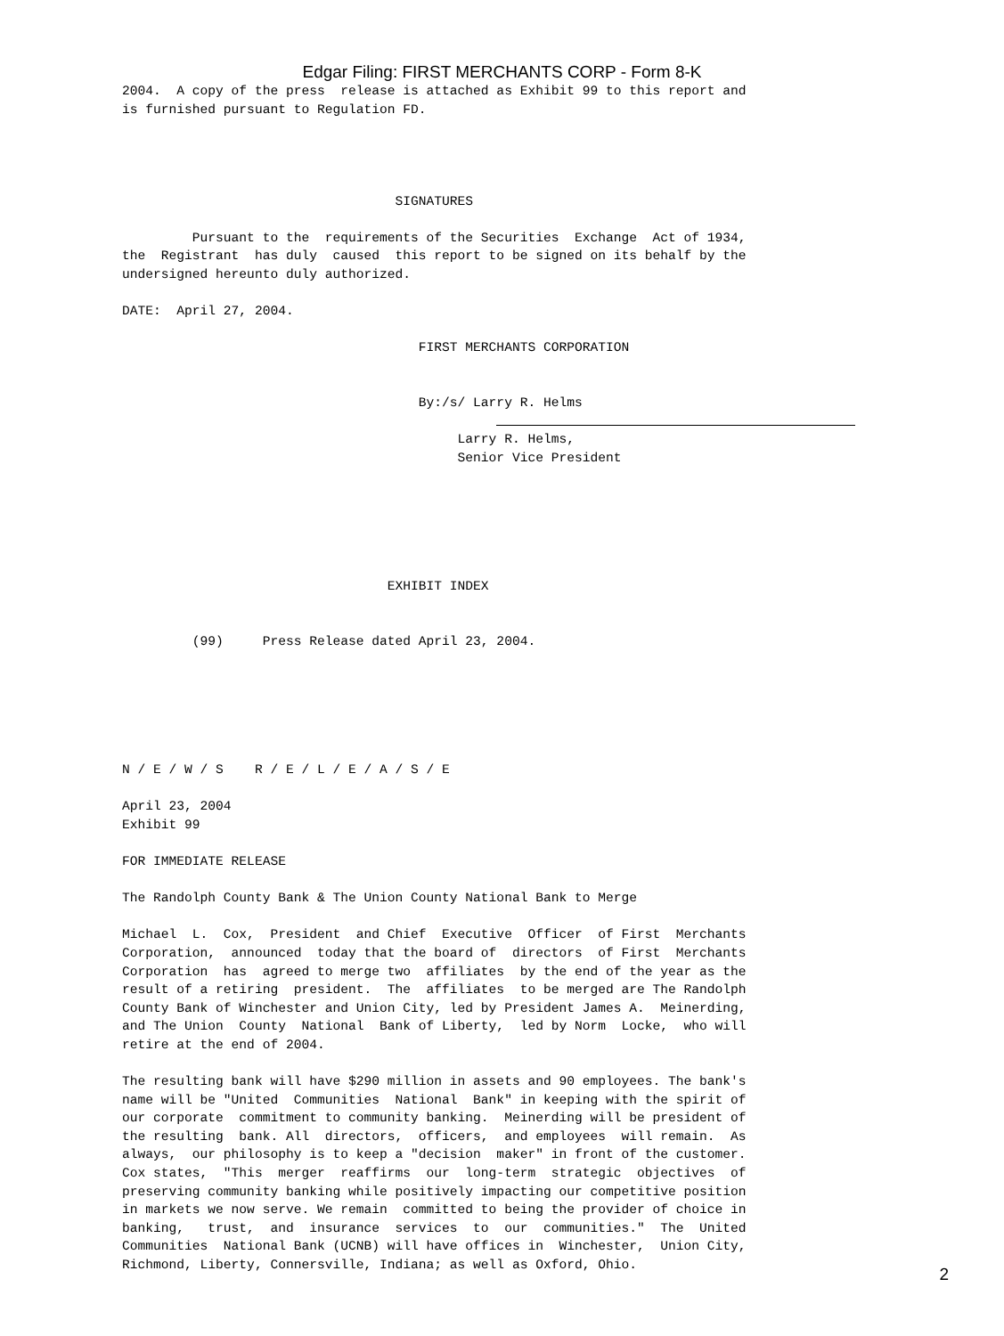Edgar Filing: FIRST MERCHANTS CORP - Form 8-K
2004.  A copy of the press  release is attached as Exhibit 99 to this report and
is furnished pursuant to Regulation FD.




                                   SIGNATURES

         Pursuant to the  requirements of the Securities  Exchange  Act of 1934,
the  Registrant  has duly  caused  this report to be signed on its behalf by the
undersigned hereunto duly authorized.

DATE:  April 27, 2004.

                                      FIRST MERCHANTS CORPORATION


                                      By:/s/ Larry R. Helms

                                           Larry R. Helms,
                                           Senior Vice President






                                  EXHIBIT INDEX


         (99)     Press Release dated April 23, 2004.






N / E / W / S    R / E / L / E / A / S / E

April 23, 2004
Exhibit 99

FOR IMMEDIATE RELEASE

The Randolph County Bank & The Union County National Bank to Merge

Michael  L.  Cox,  President  and Chief  Executive  Officer  of First  Merchants
Corporation,  announced  today that the board of  directors  of First  Merchants
Corporation  has  agreed to merge two  affiliates  by the end of the year as the
result of a retiring  president.  The  affiliates  to be merged are The Randolph
County Bank of Winchester and Union City, led by President James A.  Meinerding,
and The Union  County  National  Bank of Liberty,  led by Norm  Locke,  who will
retire at the end of 2004.

The resulting bank will have $290 million in assets and 90 employees. The bank's
name will be "United  Communities  National  Bank" in keeping with the spirit of
our corporate  commitment to community banking.  Meinerding will be president of
the resulting  bank. All  directors,  officers,  and employees  will remain.  As
always,  our philosophy is to keep a "decision  maker" in front of the customer.
Cox states,  "This  merger  reaffirms  our  long-term  strategic  objectives  of
preserving community banking while positively impacting our competitive position
in markets we now serve. We remain  committed to being the provider of choice in
banking,   trust,  and  insurance  services  to  our  communities."  The  United
Communities  National Bank (UCNB) will have offices in  Winchester,  Union City,
Richmond, Liberty, Connersville, Indiana; as well as Oxford, Ohio.
2